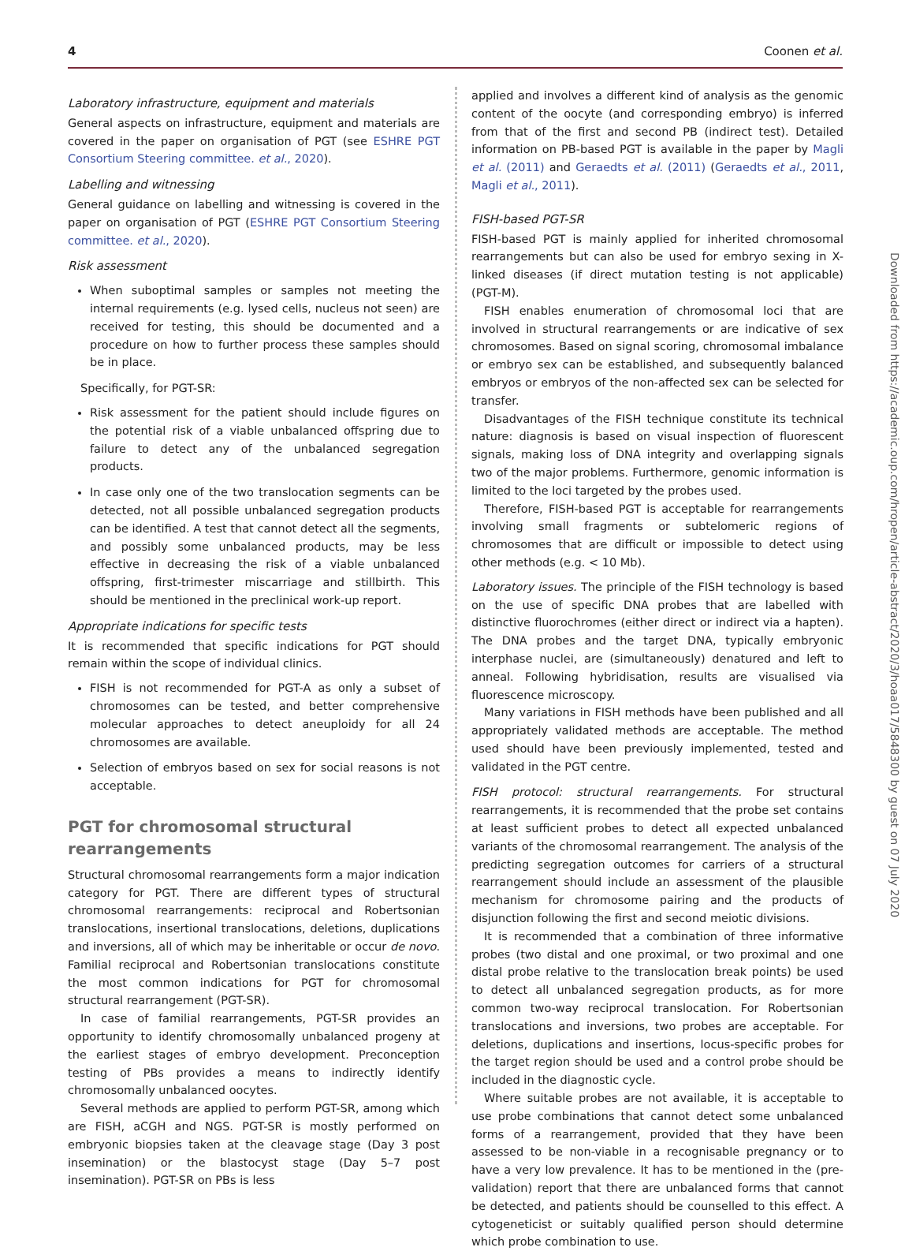4 Coonen et al.
Laboratory infrastructure, equipment and materials
General aspects on infrastructure, equipment and materials are covered in the paper on organisation of PGT (see ESHRE PGT Consortium Steering committee. et al., 2020).
Labelling and witnessing
General guidance on labelling and witnessing is covered in the paper on organisation of PGT (ESHRE PGT Consortium Steering committee. et al., 2020).
Risk assessment
When suboptimal samples or samples not meeting the internal requirements (e.g. lysed cells, nucleus not seen) are received for testing, this should be documented and a procedure on how to further process these samples should be in place.
Specifically, for PGT-SR:
Risk assessment for the patient should include figures on the potential risk of a viable unbalanced offspring due to failure to detect any of the unbalanced segregation products.
In case only one of the two translocation segments can be detected, not all possible unbalanced segregation products can be identified. A test that cannot detect all the segments, and possibly some unbalanced products, may be less effective in decreasing the risk of a viable unbalanced offspring, first-trimester miscarriage and stillbirth. This should be mentioned in the preclinical work-up report.
Appropriate indications for specific tests
It is recommended that specific indications for PGT should remain within the scope of individual clinics.
FISH is not recommended for PGT-A as only a subset of chromosomes can be tested, and better comprehensive molecular approaches to detect aneuploidy for all 24 chromosomes are available.
Selection of embryos based on sex for social reasons is not acceptable.
PGT for chromosomal structural rearrangements
Structural chromosomal rearrangements form a major indication category for PGT. There are different types of structural chromosomal rearrangements: reciprocal and Robertsonian translocations, insertional translocations, deletions, duplications and inversions, all of which may be inheritable or occur de novo. Familial reciprocal and Robertsonian translocations constitute the most common indications for PGT for chromosomal structural rearrangement (PGT-SR).
In case of familial rearrangements, PGT-SR provides an opportunity to identify chromosomally unbalanced progeny at the earliest stages of embryo development. Preconception testing of PBs provides a means to indirectly identify chromosomally unbalanced oocytes.
Several methods are applied to perform PGT-SR, among which are FISH, aCGH and NGS. PGT-SR is mostly performed on embryonic biopsies taken at the cleavage stage (Day 3 post insemination) or the blastocyst stage (Day 5–7 post insemination). PGT-SR on PBs is less
applied and involves a different kind of analysis as the genomic content of the oocyte (and corresponding embryo) is inferred from that of the first and second PB (indirect test). Detailed information on PB-based PGT is available in the paper by Magli et al. (2011) and Geraedts et al. (2011) (Geraedts et al., 2011, Magli et al., 2011).
FISH-based PGT-SR
FISH-based PGT is mainly applied for inherited chromosomal rearrangements but can also be used for embryo sexing in X-linked diseases (if direct mutation testing is not applicable) (PGT-M).
FISH enables enumeration of chromosomal loci that are involved in structural rearrangements or are indicative of sex chromosomes. Based on signal scoring, chromosomal imbalance or embryo sex can be established, and subsequently balanced embryos or embryos of the non-affected sex can be selected for transfer.
Disadvantages of the FISH technique constitute its technical nature: diagnosis is based on visual inspection of fluorescent signals, making loss of DNA integrity and overlapping signals two of the major problems. Furthermore, genomic information is limited to the loci targeted by the probes used.
Therefore, FISH-based PGT is acceptable for rearrangements involving small fragments or subtelomeric regions of chromosomes that are difficult or impossible to detect using other methods (e.g. < 10 Mb).
Laboratory issues. The principle of the FISH technology is based on the use of specific DNA probes that are labelled with distinctive fluorochromes (either direct or indirect via a hapten). The DNA probes and the target DNA, typically embryonic interphase nuclei, are (simultaneously) denatured and left to anneal. Following hybridisation, results are visualised via fluorescence microscopy.
Many variations in FISH methods have been published and all appropriately validated methods are acceptable. The method used should have been previously implemented, tested and validated in the PGT centre.
FISH protocol: structural rearrangements. For structural rearrangements, it is recommended that the probe set contains at least sufficient probes to detect all expected unbalanced variants of the chromosomal rearrangement. The analysis of the predicting segregation outcomes for carriers of a structural rearrangement should include an assessment of the plausible mechanism for chromosome pairing and the products of disjunction following the first and second meiotic divisions.
It is recommended that a combination of three informative probes (two distal and one proximal, or two proximal and one distal probe relative to the translocation break points) be used to detect all unbalanced segregation products, as for more common two-way reciprocal translocation. For Robertsonian translocations and inversions, two probes are acceptable. For deletions, duplications and insertions, locus-specific probes for the target region should be used and a control probe should be included in the diagnostic cycle.
Where suitable probes are not available, it is acceptable to use probe combinations that cannot detect some unbalanced forms of a rearrangement, provided that they have been assessed to be non-viable in a recognisable pregnancy or to have a very low prevalence. It has to be mentioned in the (pre-validation) report that there are unbalanced forms that cannot be detected, and patients should be counselled to this effect. A cytogeneticist or suitably qualified person should determine which probe combination to use.
Downloaded from https://academic.oup.com/hropen/article-abstract/2020/3/hoaa017/5848300 by guest on 07 July 2020